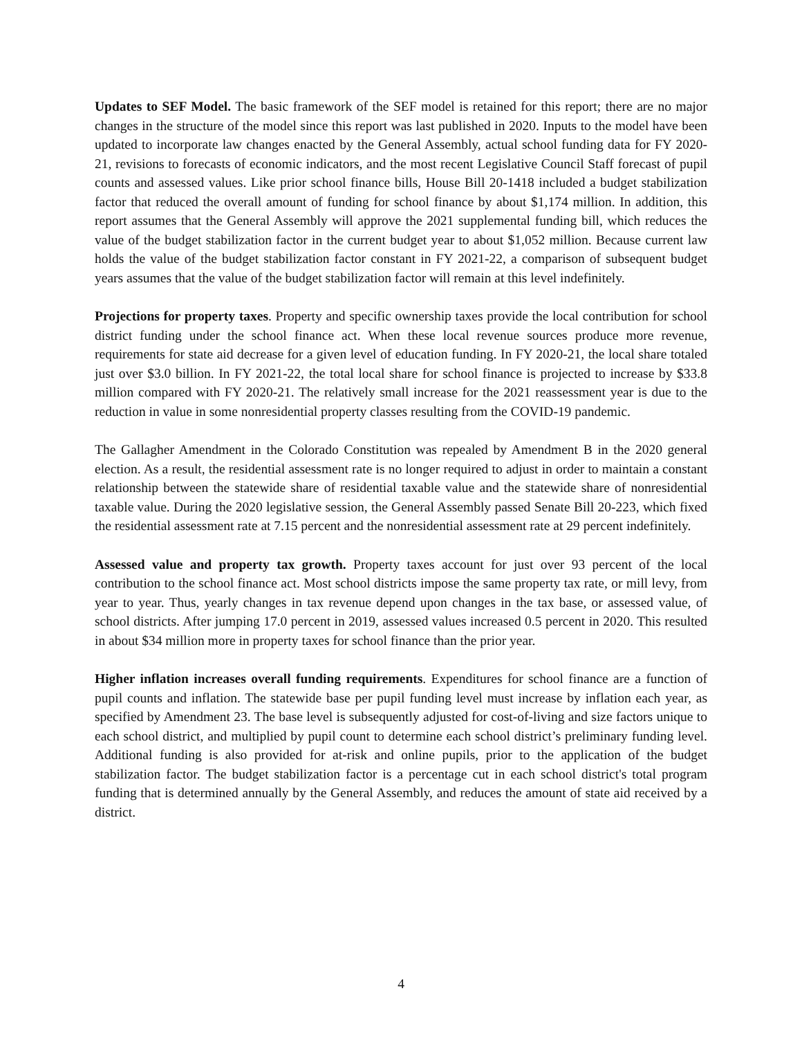Updates to SEF Model. The basic framework of the SEF model is retained for this report; there are no major changes in the structure of the model since this report was last published in 2020. Inputs to the model have been updated to incorporate law changes enacted by the General Assembly, actual school funding data for FY 2020-21, revisions to forecasts of economic indicators, and the most recent Legislative Council Staff forecast of pupil counts and assessed values. Like prior school finance bills, House Bill 20-1418 included a budget stabilization factor that reduced the overall amount of funding for school finance by about $1,174 million. In addition, this report assumes that the General Assembly will approve the 2021 supplemental funding bill, which reduces the value of the budget stabilization factor in the current budget year to about $1,052 million. Because current law holds the value of the budget stabilization factor constant in FY 2021-22, a comparison of subsequent budget years assumes that the value of the budget stabilization factor will remain at this level indefinitely.
Projections for property taxes. Property and specific ownership taxes provide the local contribution for school district funding under the school finance act. When these local revenue sources produce more revenue, requirements for state aid decrease for a given level of education funding. In FY 2020-21, the local share totaled just over $3.0 billion. In FY 2021-22, the total local share for school finance is projected to increase by $33.8 million compared with FY 2020-21. The relatively small increase for the 2021 reassessment year is due to the reduction in value in some nonresidential property classes resulting from the COVID-19 pandemic.
The Gallagher Amendment in the Colorado Constitution was repealed by Amendment B in the 2020 general election. As a result, the residential assessment rate is no longer required to adjust in order to maintain a constant relationship between the statewide share of residential taxable value and the statewide share of nonresidential taxable value. During the 2020 legislative session, the General Assembly passed Senate Bill 20-223, which fixed the residential assessment rate at 7.15 percent and the nonresidential assessment rate at 29 percent indefinitely.
Assessed value and property tax growth. Property taxes account for just over 93 percent of the local contribution to the school finance act. Most school districts impose the same property tax rate, or mill levy, from year to year. Thus, yearly changes in tax revenue depend upon changes in the tax base, or assessed value, of school districts. After jumping 17.0 percent in 2019, assessed values increased 0.5 percent in 2020. This resulted in about $34 million more in property taxes for school finance than the prior year.
Higher inflation increases overall funding requirements. Expenditures for school finance are a function of pupil counts and inflation. The statewide base per pupil funding level must increase by inflation each year, as specified by Amendment 23. The base level is subsequently adjusted for cost-of-living and size factors unique to each school district, and multiplied by pupil count to determine each school district’s preliminary funding level. Additional funding is also provided for at-risk and online pupils, prior to the application of the budget stabilization factor. The budget stabilization factor is a percentage cut in each school district's total program funding that is determined annually by the General Assembly, and reduces the amount of state aid received by a district.
4